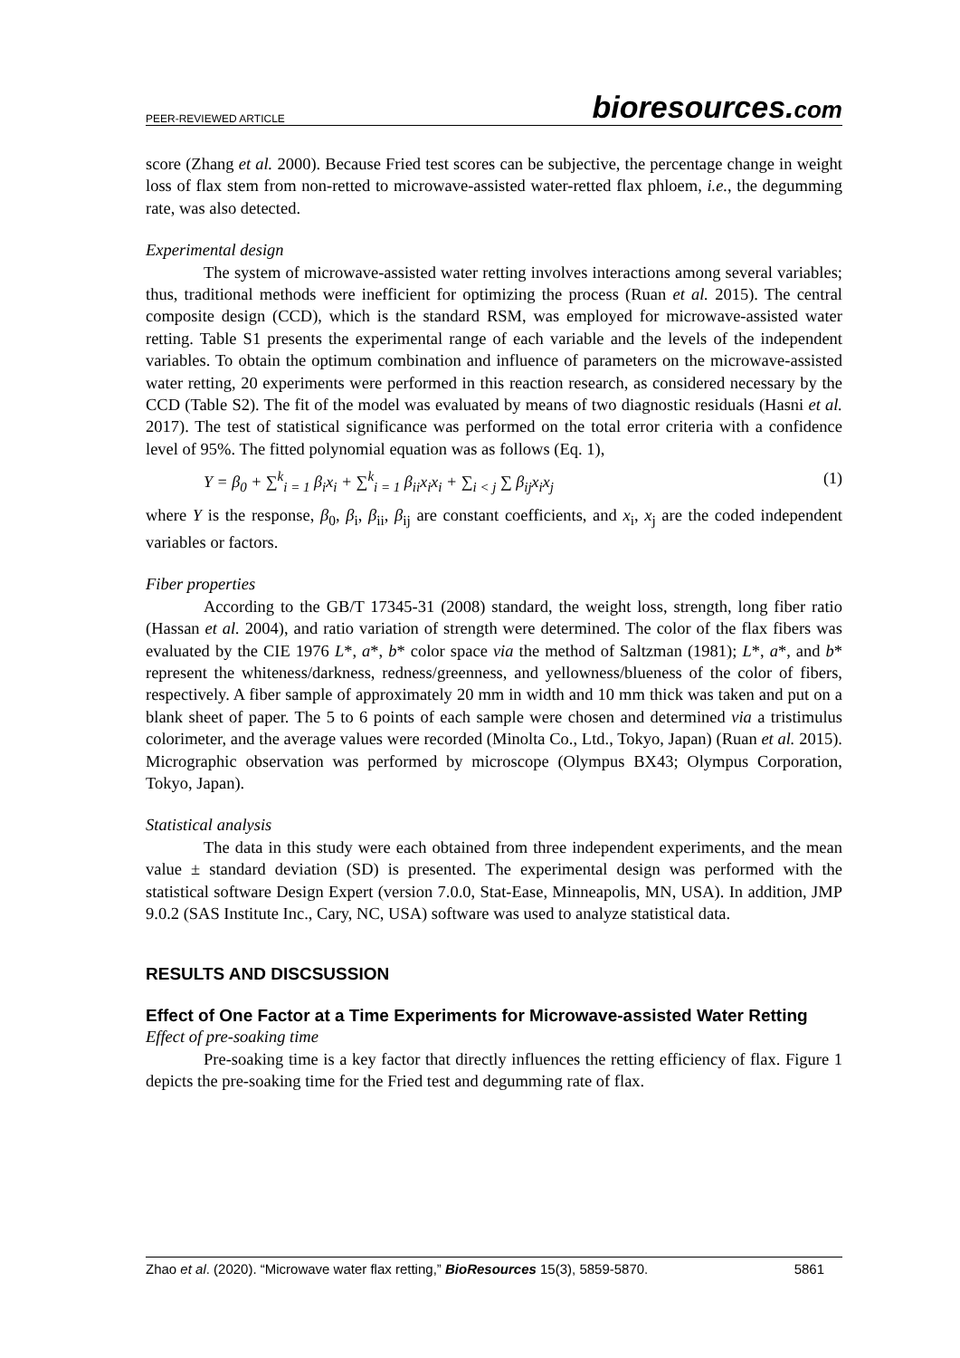PEER-REVIEWED ARTICLE
bioresources.com
score (Zhang et al. 2000). Because Fried test scores can be subjective, the percentage change in weight loss of flax stem from non-retted to microwave-assisted water-retted flax phloem, i.e., the degumming rate, was also detected.
Experimental design
The system of microwave-assisted water retting involves interactions among several variables; thus, traditional methods were inefficient for optimizing the process (Ruan et al. 2015). The central composite design (CCD), which is the standard RSM, was employed for microwave-assisted water retting. Table S1 presents the experimental range of each variable and the levels of the independent variables. To obtain the optimum combination and influence of parameters on the microwave-assisted water retting, 20 experiments were performed in this reaction research, as considered necessary by the CCD (Table S2). The fit of the model was evaluated by means of two diagnostic residuals (Hasni et al. 2017). The test of statistical significance was performed on the total error criteria with a confidence level of 95%. The fitted polynomial equation was as follows (Eq. 1),
Y = β<sub>0</sub> + ∑<sup>k</sup><sub>i = 1</sub> β<sub>i</sub>x<sub>i</sub> + ∑<sup>k</sup><sub>i = 1</sub> β<sub>ii</sub>x<sub>i</sub>x<sub>i</sub> + ∑<sub>i < j</sub> ∑ β<sub>ij</sub>x<sub>i</sub>x<sub>j</sub> (1)
where Y is the response, β<sub>0</sub>, β<sub>i</sub>, β<sub>ii</sub>, β<sub>ij</sub> are constant coefficients, and x<sub>i</sub>, x<sub>j</sub> are the coded independent variables or factors.
Fiber properties
According to the GB/T 17345-31 (2008) standard, the weight loss, strength, long fiber ratio (Hassan et al. 2004), and ratio variation of strength were determined. The color of the flax fibers was evaluated by the CIE 1976 L*, a*, b* color space via the method of Saltzman (1981); L*, a*, and b* represent the whiteness/darkness, redness/greenness, and yellowness/blueness of the color of fibers, respectively. A fiber sample of approximately 20 mm in width and 10 mm thick was taken and put on a blank sheet of paper. The 5 to 6 points of each sample were chosen and determined via a tristimulus colorimeter, and the average values were recorded (Minolta Co., Ltd., Tokyo, Japan) (Ruan et al. 2015). Micrographic observation was performed by microscope (Olympus BX43; Olympus Corporation, Tokyo, Japan).
Statistical analysis
The data in this study were each obtained from three independent experiments, and the mean value ± standard deviation (SD) is presented. The experimental design was performed with the statistical software Design Expert (version 7.0.0, Stat-Ease, Minneapolis, MN, USA). In addition, JMP 9.0.2 (SAS Institute Inc., Cary, NC, USA) software was used to analyze statistical data.
RESULTS AND DISCSUSSION
Effect of One Factor at a Time Experiments for Microwave-assisted Water Retting
Effect of pre-soaking time
Pre-soaking time is a key factor that directly influences the retting efficiency of flax. Figure 1 depicts the pre-soaking time for the Fried test and degumming rate of flax.
Zhao et al. (2020). “Microwave water flax retting,” BioResources 15(3), 5859-5870. 5861